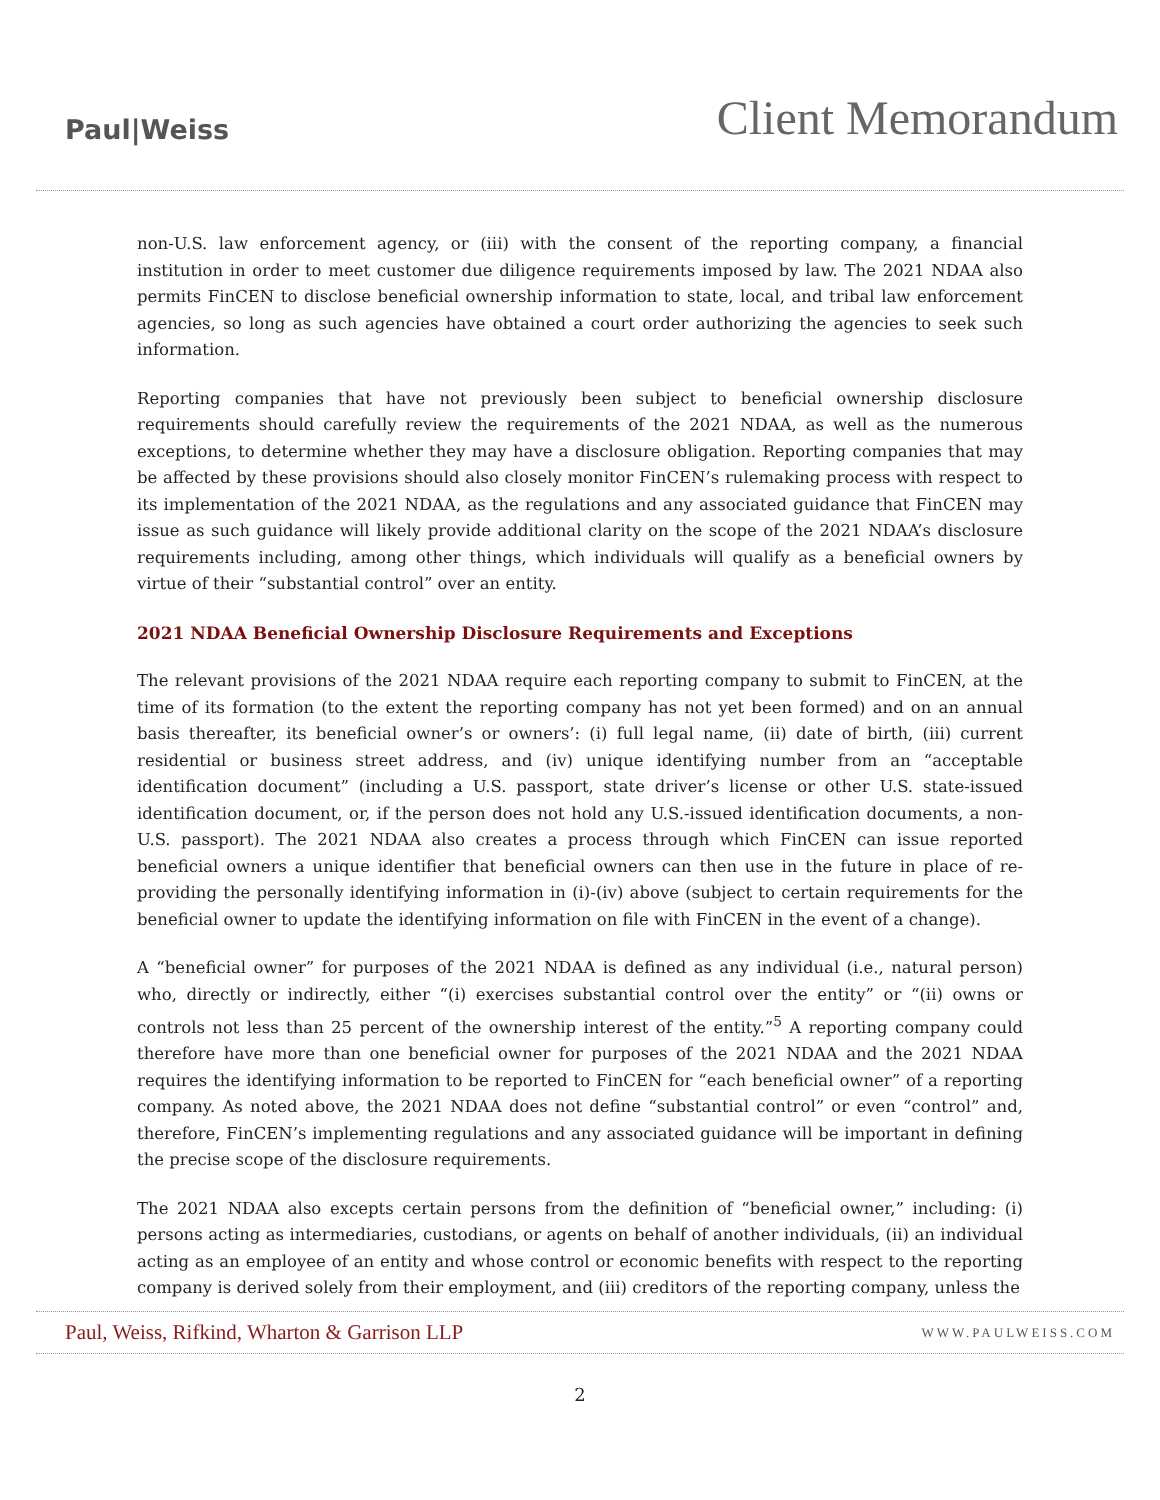Paul|Weiss
Client Memorandum
non-U.S. law enforcement agency, or (iii) with the consent of the reporting company, a financial institution in order to meet customer due diligence requirements imposed by law. The 2021 NDAA also permits FinCEN to disclose beneficial ownership information to state, local, and tribal law enforcement agencies, so long as such agencies have obtained a court order authorizing the agencies to seek such information.
Reporting companies that have not previously been subject to beneficial ownership disclosure requirements should carefully review the requirements of the 2021 NDAA, as well as the numerous exceptions, to determine whether they may have a disclosure obligation. Reporting companies that may be affected by these provisions should also closely monitor FinCEN’s rulemaking process with respect to its implementation of the 2021 NDAA, as the regulations and any associated guidance that FinCEN may issue as such guidance will likely provide additional clarity on the scope of the 2021 NDAA’s disclosure requirements including, among other things, which individuals will qualify as a beneficial owners by virtue of their “substantial control” over an entity.
2021 NDAA Beneficial Ownership Disclosure Requirements and Exceptions
The relevant provisions of the 2021 NDAA require each reporting company to submit to FinCEN, at the time of its formation (to the extent the reporting company has not yet been formed) and on an annual basis thereafter, its beneficial owner’s or owners’: (i) full legal name, (ii) date of birth, (iii) current residential or business street address, and (iv) unique identifying number from an “acceptable identification document” (including a U.S. passport, state driver’s license or other U.S. state-issued identification document, or, if the person does not hold any U.S.-issued identification documents, a non-U.S. passport). The 2021 NDAA also creates a process through which FinCEN can issue reported beneficial owners a unique identifier that beneficial owners can then use in the future in place of re-providing the personally identifying information in (i)-(iv) above (subject to certain requirements for the beneficial owner to update the identifying information on file with FinCEN in the event of a change).
A “beneficial owner” for purposes of the 2021 NDAA is defined as any individual (i.e., natural person) who, directly or indirectly, either “(i) exercises substantial control over the entity” or “(ii) owns or controls not less than 25 percent of the ownership interest of the entity.”<sup>5</sup> A reporting company could therefore have more than one beneficial owner for purposes of the 2021 NDAA and the 2021 NDAA requires the identifying information to be reported to FinCEN for “each beneficial owner” of a reporting company. As noted above, the 2021 NDAA does not define “substantial control” or even “control” and, therefore, FinCEN’s implementing regulations and any associated guidance will be important in defining the precise scope of the disclosure requirements.
The 2021 NDAA also excepts certain persons from the definition of “beneficial owner,” including: (i) persons acting as intermediaries, custodians, or agents on behalf of another individuals, (ii) an individual acting as an employee of an entity and whose control or economic benefits with respect to the reporting company is derived solely from their employment, and (iii) creditors of the reporting company, unless the
Paul, Weiss, Rifkind, Wharton & Garrison LLP
WWW.PAULWEISS.COM
2